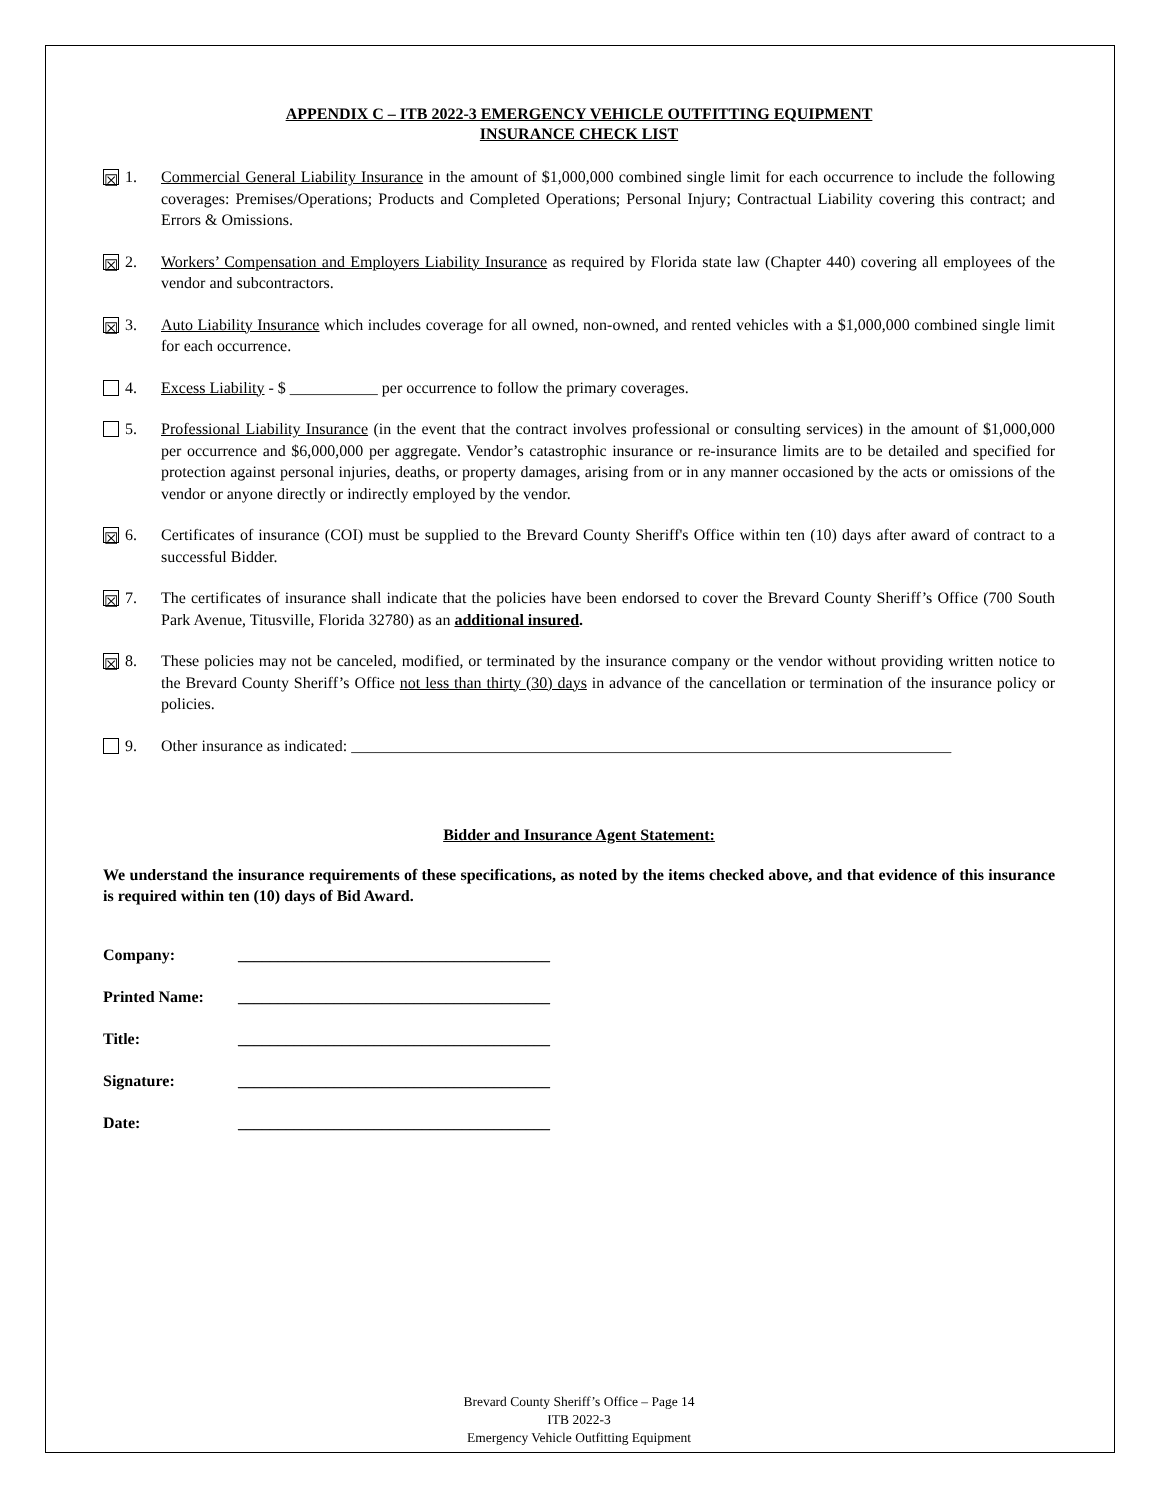APPENDIX C – ITB 2022-3 EMERGENCY VEHICLE OUTFITTING EQUIPMENT
INSURANCE CHECK LIST
☒ 1. Commercial General Liability Insurance in the amount of $1,000,000 combined single limit for each occurrence to include the following coverages: Premises/Operations; Products and Completed Operations; Personal Injury; Contractual Liability covering this contract; and Errors & Omissions.
☒ 2. Workers’ Compensation and Employers Liability Insurance as required by Florida state law (Chapter 440) covering all employees of the vendor and subcontractors.
☒ 3. Auto Liability Insurance which includes coverage for all owned, non-owned, and rented vehicles with a $1,000,000 combined single limit for each occurrence.
4. Excess Liability - $ ___________ per occurrence to follow the primary coverages.
5. Professional Liability Insurance (in the event that the contract involves professional or consulting services) in the amount of $1,000,000 per occurrence and $6,000,000 per aggregate. Vendor’s catastrophic insurance or re-insurance limits are to be detailed and specified for protection against personal injuries, deaths, or property damages, arising from or in any manner occasioned by the acts or omissions of the vendor or anyone directly or indirectly employed by the vendor.
☒ 6. Certificates of insurance (COI) must be supplied to the Brevard County Sheriff's Office within ten (10) days after award of contract to a successful Bidder.
☒ 7. The certificates of insurance shall indicate that the policies have been endorsed to cover the Brevard County Sheriff’s Office (700 South Park Avenue, Titusville, Florida 32780) as an additional insured.
☒ 8. These policies may not be canceled, modified, or terminated by the insurance company or the vendor without providing written notice to the Brevard County Sheriff’s Office not less than thirty (30) days in advance of the cancellation or termination of the insurance policy or policies.
9. Other insurance as indicated: ___________________________________________________________________________
Bidder and Insurance Agent Statement:
We understand the insurance requirements of these specifications, as noted by the items checked above, and that evidence of this insurance is required within ten (10) days of Bid Award.
Company: _______________________________________
Printed Name: _______________________________________
Title: _______________________________________
Signature: _______________________________________
Date: _______________________________________
Brevard County Sheriff’s Office – Page 14
ITB 2022-3
Emergency Vehicle Outfitting Equipment